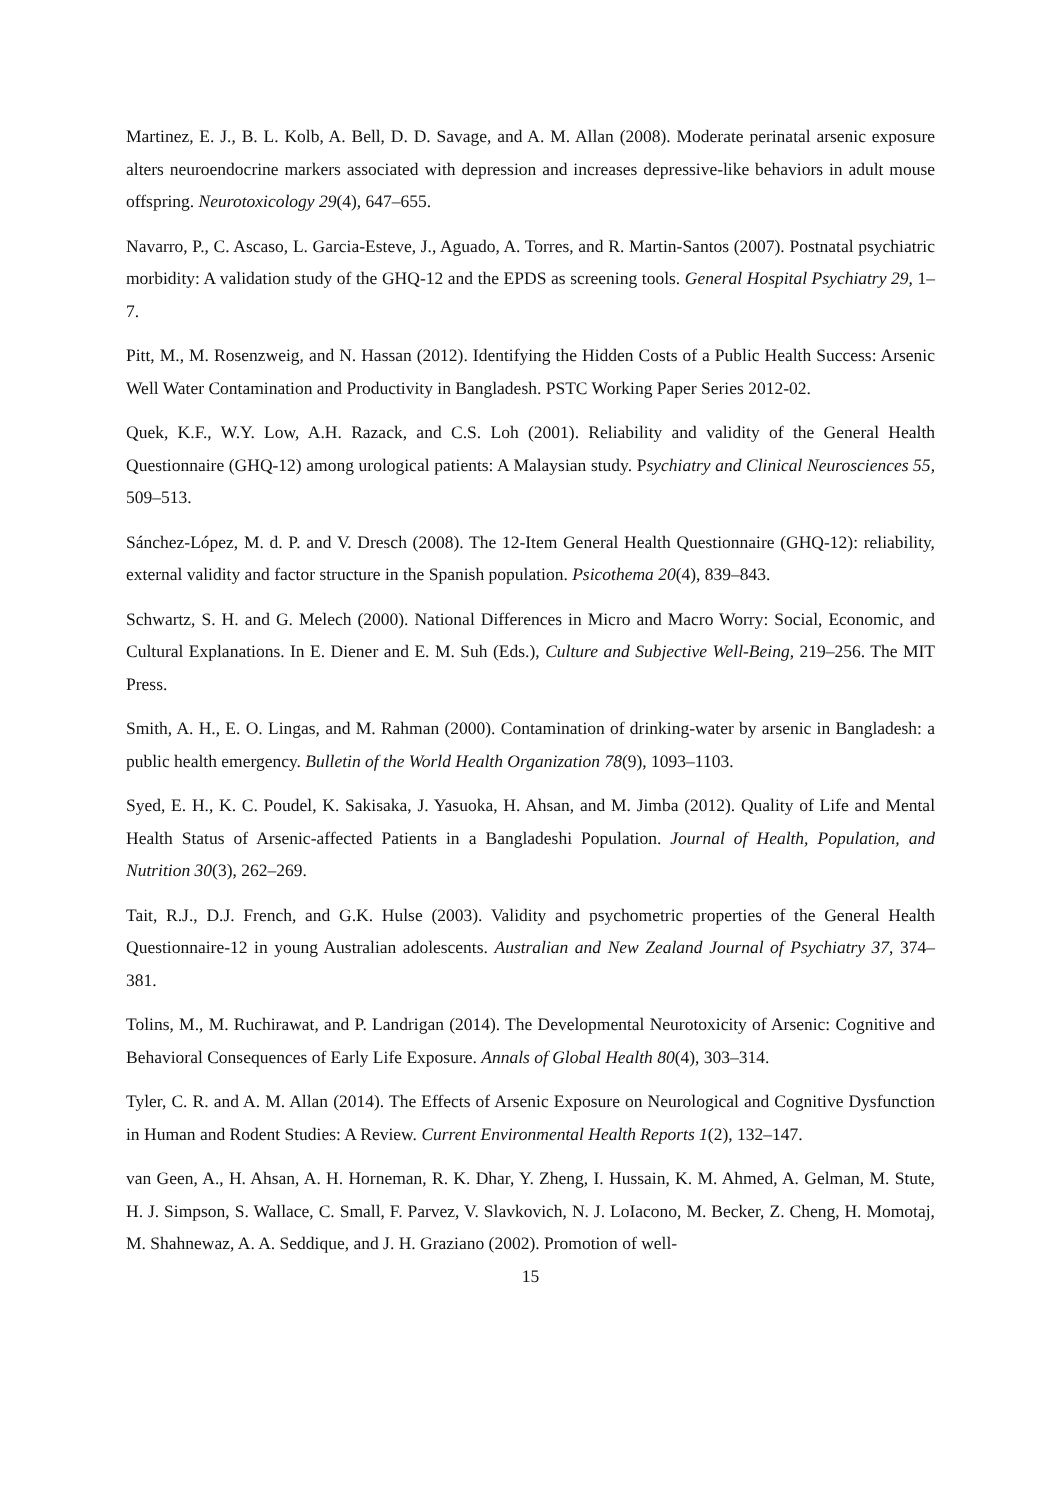Martinez, E. J., B. L. Kolb, A. Bell, D. D. Savage, and A. M. Allan (2008). Moderate perinatal arsenic exposure alters neuroendocrine markers associated with depression and increases depressive-like behaviors in adult mouse offspring. Neurotoxicology 29(4), 647–655.
Navarro, P., C. Ascaso, L. Garcia-Esteve, J., Aguado, A. Torres, and R. Martin-Santos (2007). Postnatal psychiatric morbidity: A validation study of the GHQ-12 and the EPDS as screening tools. General Hospital Psychiatry 29, 1–7.
Pitt, M., M. Rosenzweig, and N. Hassan (2012). Identifying the Hidden Costs of a Public Health Success: Arsenic Well Water Contamination and Productivity in Bangladesh. PSTC Working Paper Series 2012-02.
Quek, K.F., W.Y. Low, A.H. Razack, and C.S. Loh (2001). Reliability and validity of the General Health Questionnaire (GHQ-12) among urological patients: A Malaysian study. Psychiatry and Clinical Neurosciences 55, 509–513.
Sánchez-López, M. d. P. and V. Dresch (2008). The 12-Item General Health Questionnaire (GHQ-12): reliability, external validity and factor structure in the Spanish population. Psicothema 20(4), 839–843.
Schwartz, S. H. and G. Melech (2000). National Differences in Micro and Macro Worry: Social, Economic, and Cultural Explanations. In E. Diener and E. M. Suh (Eds.), Culture and Subjective Well-Being, 219–256. The MIT Press.
Smith, A. H., E. O. Lingas, and M. Rahman (2000). Contamination of drinking-water by arsenic in Bangladesh: a public health emergency. Bulletin of the World Health Organization 78(9), 1093–1103.
Syed, E. H., K. C. Poudel, K. Sakisaka, J. Yasuoka, H. Ahsan, and M. Jimba (2012). Quality of Life and Mental Health Status of Arsenic-affected Patients in a Bangladeshi Population. Journal of Health, Population, and Nutrition 30(3), 262–269.
Tait, R.J., D.J. French, and G.K. Hulse (2003). Validity and psychometric properties of the General Health Questionnaire-12 in young Australian adolescents. Australian and New Zealand Journal of Psychiatry 37, 374–381.
Tolins, M., M. Ruchirawat, and P. Landrigan (2014). The Developmental Neurotoxicity of Arsenic: Cognitive and Behavioral Consequences of Early Life Exposure. Annals of Global Health 80(4), 303–314.
Tyler, C. R. and A. M. Allan (2014). The Effects of Arsenic Exposure on Neurological and Cognitive Dysfunction in Human and Rodent Studies: A Review. Current Environmental Health Reports 1(2), 132–147.
van Geen, A., H. Ahsan, A. H. Horneman, R. K. Dhar, Y. Zheng, I. Hussain, K. M. Ahmed, A. Gelman, M. Stute, H. J. Simpson, S. Wallace, C. Small, F. Parvez, V. Slavkovich, N. J. LoIacono, M. Becker, Z. Cheng, H. Momotaj, M. Shahnewaz, A. A. Seddique, and J. H. Graziano (2002). Promotion of well-
15